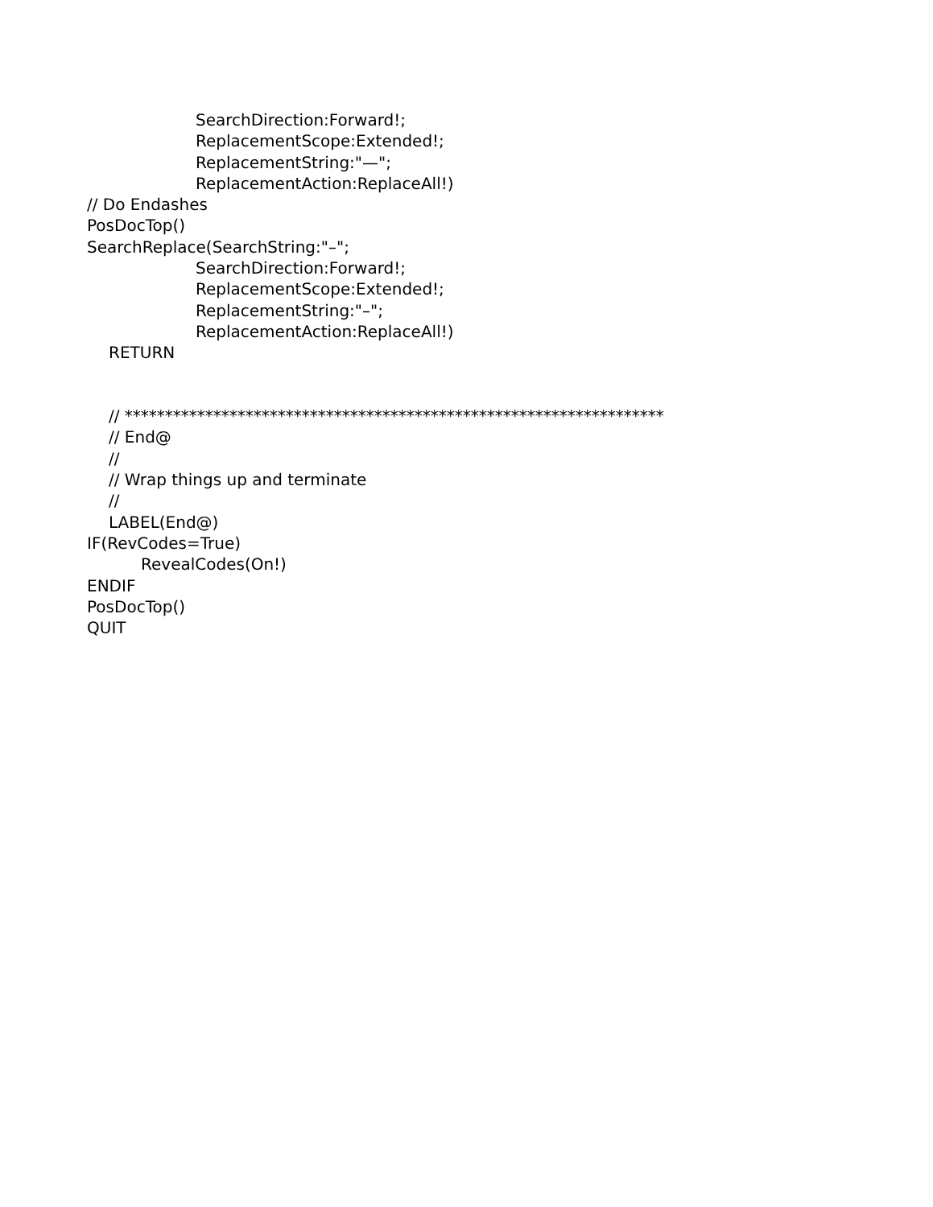SearchDirection:Forward!;
ReplacementScope:Extended!;
ReplacementString:"—";
ReplacementAction:ReplaceAll!)
// Do Endashes
PosDocTop()
SearchReplace(SearchString:"–";
SearchDirection:Forward!;
ReplacementScope:Extended!;
ReplacementString:"–";
ReplacementAction:ReplaceAll!)
RETURN
// *******************************************************************
// End@
//
// Wrap things up and terminate
//
LABEL(End@)
IF(RevCodes=True)
RevealCodes(On!)
ENDIF
PosDocTop()
QUIT